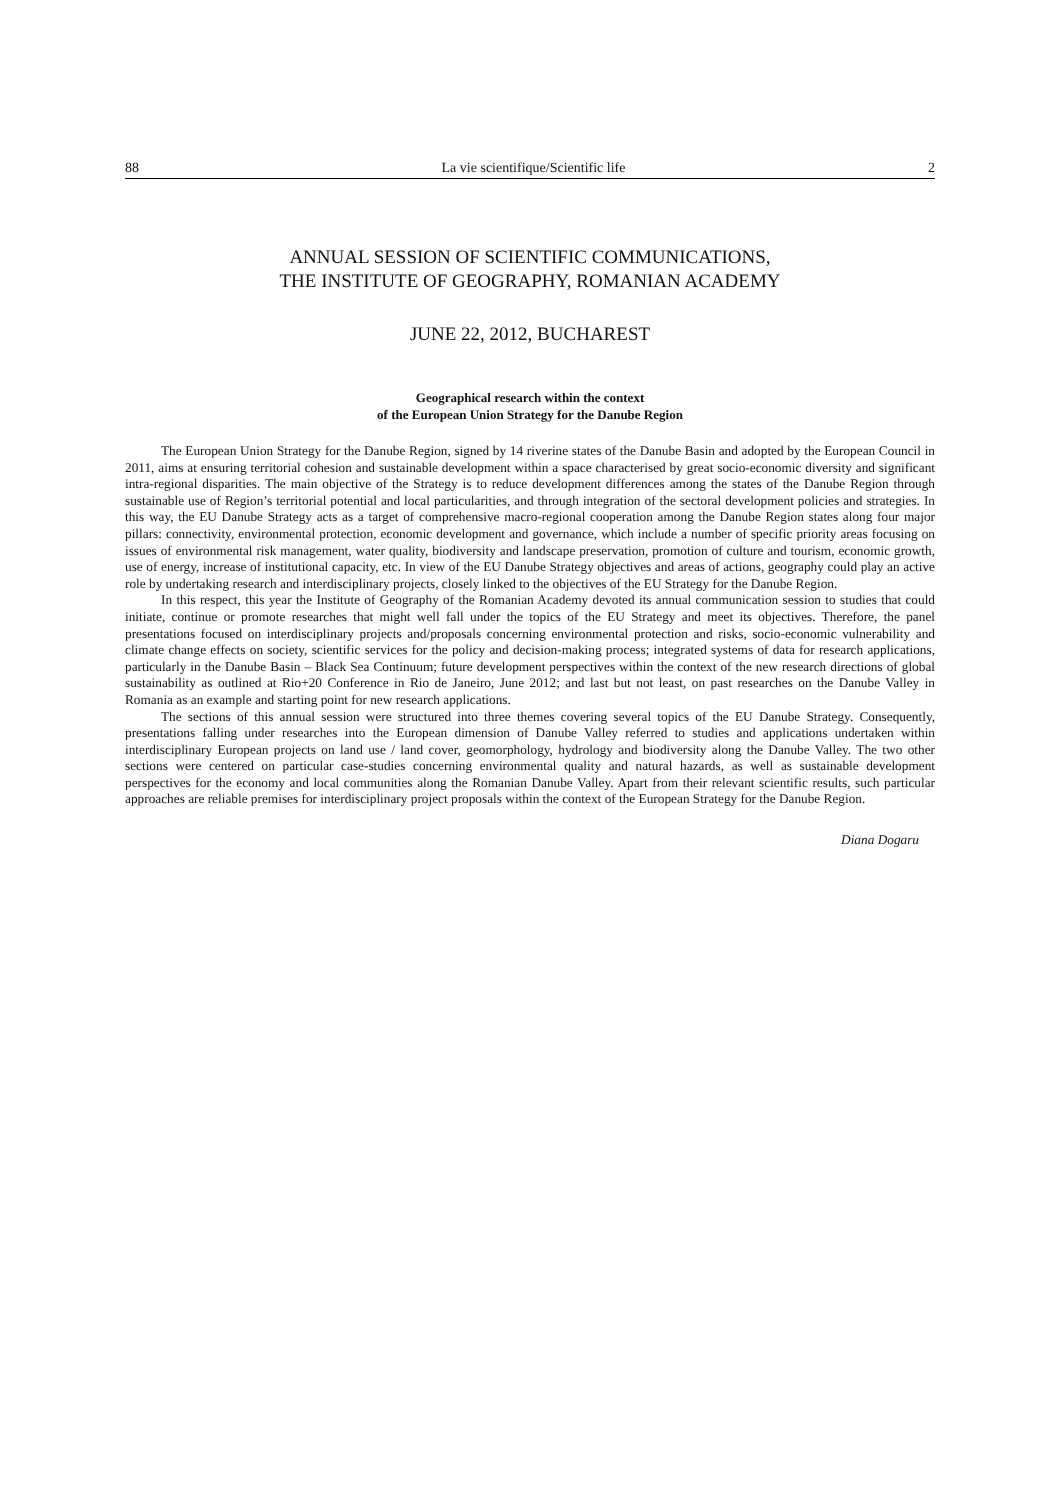88 La vie scientifique/Scientific life 2
ANNUAL SESSION OF SCIENTIFIC COMMUNICATIONS,
THE INSTITUTE OF GEOGRAPHY, ROMANIAN ACADEMY
JUNE 22, 2012, BUCHAREST
Geographical research within the context
of the European Union Strategy for the Danube Region
The European Union Strategy for the Danube Region, signed by 14 riverine states of the Danube Basin and adopted by the European Council in 2011, aims at ensuring territorial cohesion and sustainable development within a space characterised by great socio-economic diversity and significant intra-regional disparities. The main objective of the Strategy is to reduce development differences among the states of the Danube Region through sustainable use of Region’s territorial potential and local particularities, and through integration of the sectoral development policies and strategies. In this way, the EU Danube Strategy acts as a target of comprehensive macro-regional cooperation among the Danube Region states along four major pillars: connectivity, environmental protection, economic development and governance, which include a number of specific priority areas focusing on issues of environmental risk management, water quality, biodiversity and landscape preservation, promotion of culture and tourism, economic growth, use of energy, increase of institutional capacity, etc. In view of the EU Danube Strategy objectives and areas of actions, geography could play an active role by undertaking research and interdisciplinary projects, closely linked to the objectives of the EU Strategy for the Danube Region.
In this respect, this year the Institute of Geography of the Romanian Academy devoted its annual communication session to studies that could initiate, continue or promote researches that might well fall under the topics of the EU Strategy and meet its objectives. Therefore, the panel presentations focused on interdisciplinary projects and/proposals concerning environmental protection and risks, socio-economic vulnerability and climate change effects on society, scientific services for the policy and decision-making process; integrated systems of data for research applications, particularly in the Danube Basin – Black Sea Continuum; future development perspectives within the context of the new research directions of global sustainability as outlined at Rio+20 Conference in Rio de Janeiro, June 2012; and last but not least, on past researches on the Danube Valley in Romania as an example and starting point for new research applications.
The sections of this annual session were structured into three themes covering several topics of the EU Danube Strategy. Consequently, presentations falling under researches into the European dimension of Danube Valley referred to studies and applications undertaken within interdisciplinary European projects on land use / land cover, geomorphology, hydrology and biodiversity along the Danube Valley. The two other sections were centered on particular case-studies concerning environmental quality and natural hazards, as well as sustainable development perspectives for the economy and local communities along the Romanian Danube Valley. Apart from their relevant scientific results, such particular approaches are reliable premises for interdisciplinary project proposals within the context of the European Strategy for the Danube Region.
Diana Dogaru